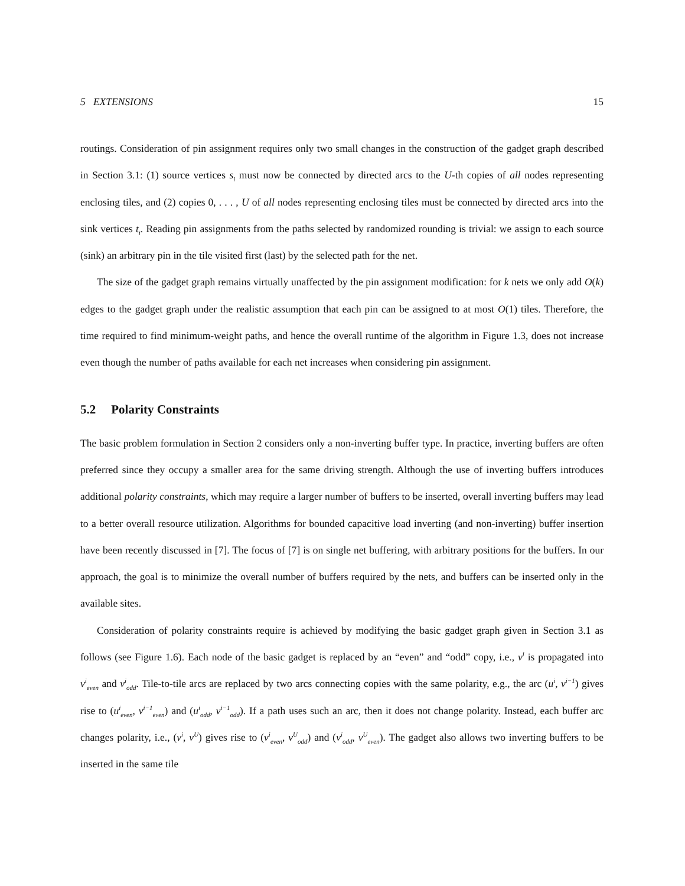5 EXTENSIONS 15
routings. Consideration of pin assignment requires only two small changes in the construction of the gadget graph described in Section 3.1: (1) source vertices s<sub>i</sub> must now be connected by directed arcs to the U-th copies of all nodes representing enclosing tiles, and (2) copies 0, . . . , U of all nodes representing enclosing tiles must be connected by directed arcs into the sink vertices t<sub>i</sub>. Reading pin assignments from the paths selected by randomized rounding is trivial: we assign to each source (sink) an arbitrary pin in the tile visited first (last) by the selected path for the net.
The size of the gadget graph remains virtually unaffected by the pin assignment modification: for k nets we only add O(k) edges to the gadget graph under the realistic assumption that each pin can be assigned to at most O(1) tiles. Therefore, the time required to find minimum-weight paths, and hence the overall runtime of the algorithm in Figure 1.3, does not increase even though the number of paths available for each net increases when considering pin assignment.
5.2 Polarity Constraints
The basic problem formulation in Section 2 considers only a non-inverting buffer type. In practice, inverting buffers are often preferred since they occupy a smaller area for the same driving strength. Although the use of inverting buffers introduces additional polarity constraints, which may require a larger number of buffers to be inserted, overall inverting buffers may lead to a better overall resource utilization. Algorithms for bounded capacitive load inverting (and non-inverting) buffer insertion have been recently discussed in [7]. The focus of [7] is on single net buffering, with arbitrary positions for the buffers. In our approach, the goal is to minimize the overall number of buffers required by the nets, and buffers can be inserted only in the available sites.
Consideration of polarity constraints require is achieved by modifying the basic gadget graph given in Section 3.1 as follows (see Figure 1.6). Each node of the basic gadget is replaced by an “even” and “odd” copy, i.e., v<sup>i</sup> is propagated into v<sup>i</sup><sub>even</sub> and v<sup>i</sup><sub>odd</sub>. Tile-to-tile arcs are replaced by two arcs connecting copies with the same polarity, e.g., the arc (u<sup>i</sup>, v<sup>i−1</sup>) gives rise to (u<sup>i</sup><sub>even</sub>, v<sup>i−1</sup><sub>even</sub>) and (u<sup>i</sup><sub>odd</sub>, v<sup>i−1</sup><sub>odd</sub>). If a path uses such an arc, then it does not change polarity. Instead, each buffer arc changes polarity, i.e., (v<sup>i</sup>, v<sup>U</sup>) gives rise to (v<sup>i</sup><sub>even</sub>, v<sup>U</sup><sub>odd</sub>) and (v<sup>i</sup><sub>odd</sub>, v<sup>U</sup><sub>even</sub>). The gadget also allows two inverting buffers to be inserted in the same tile